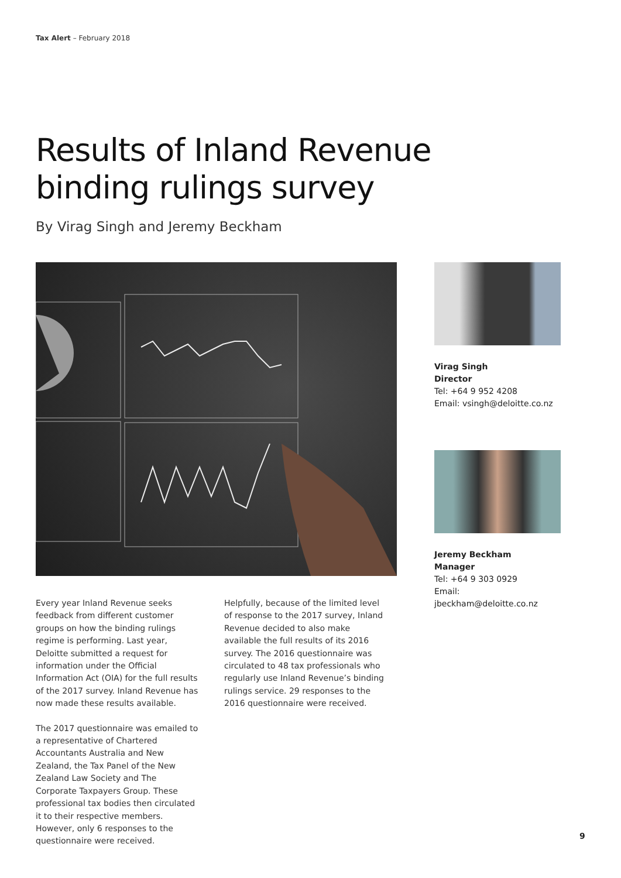Tax Alert – February 2018
Results of Inland Revenue
binding rulings survey
By Virag Singh and Jeremy Beckham
Virag Singh
Director
Tel: +64 9 952 4208
Email: vsingh@deloitte.co.nz
Jeremy Beckham
Manager
Tel: +64 9 303 0929
Email: jbeckham@deloitte.co.nz
Every year Inland Revenue seeks feedback from different customer groups on how the binding rulings regime is performing. Last year, Deloitte submitted a request for information under the Official Information Act (OIA) for the full results of the 2017 survey. Inland Revenue has now made these results available.
The 2017 questionnaire was emailed to a representative of Chartered Accountants Australia and New Zealand, the Tax Panel of the New Zealand Law Society and The Corporate Taxpayers Group. These professional tax bodies then circulated it to their respective members. However, only 6 responses to the questionnaire were received.
Helpfully, because of the limited level of response to the 2017 survey, Inland Revenue decided to also make available the full results of its 2016 survey. The 2016 questionnaire was circulated to 48 tax professionals who regularly use Inland Revenue’s binding rulings service. 29 responses to the 2016 questionnaire were received.
9